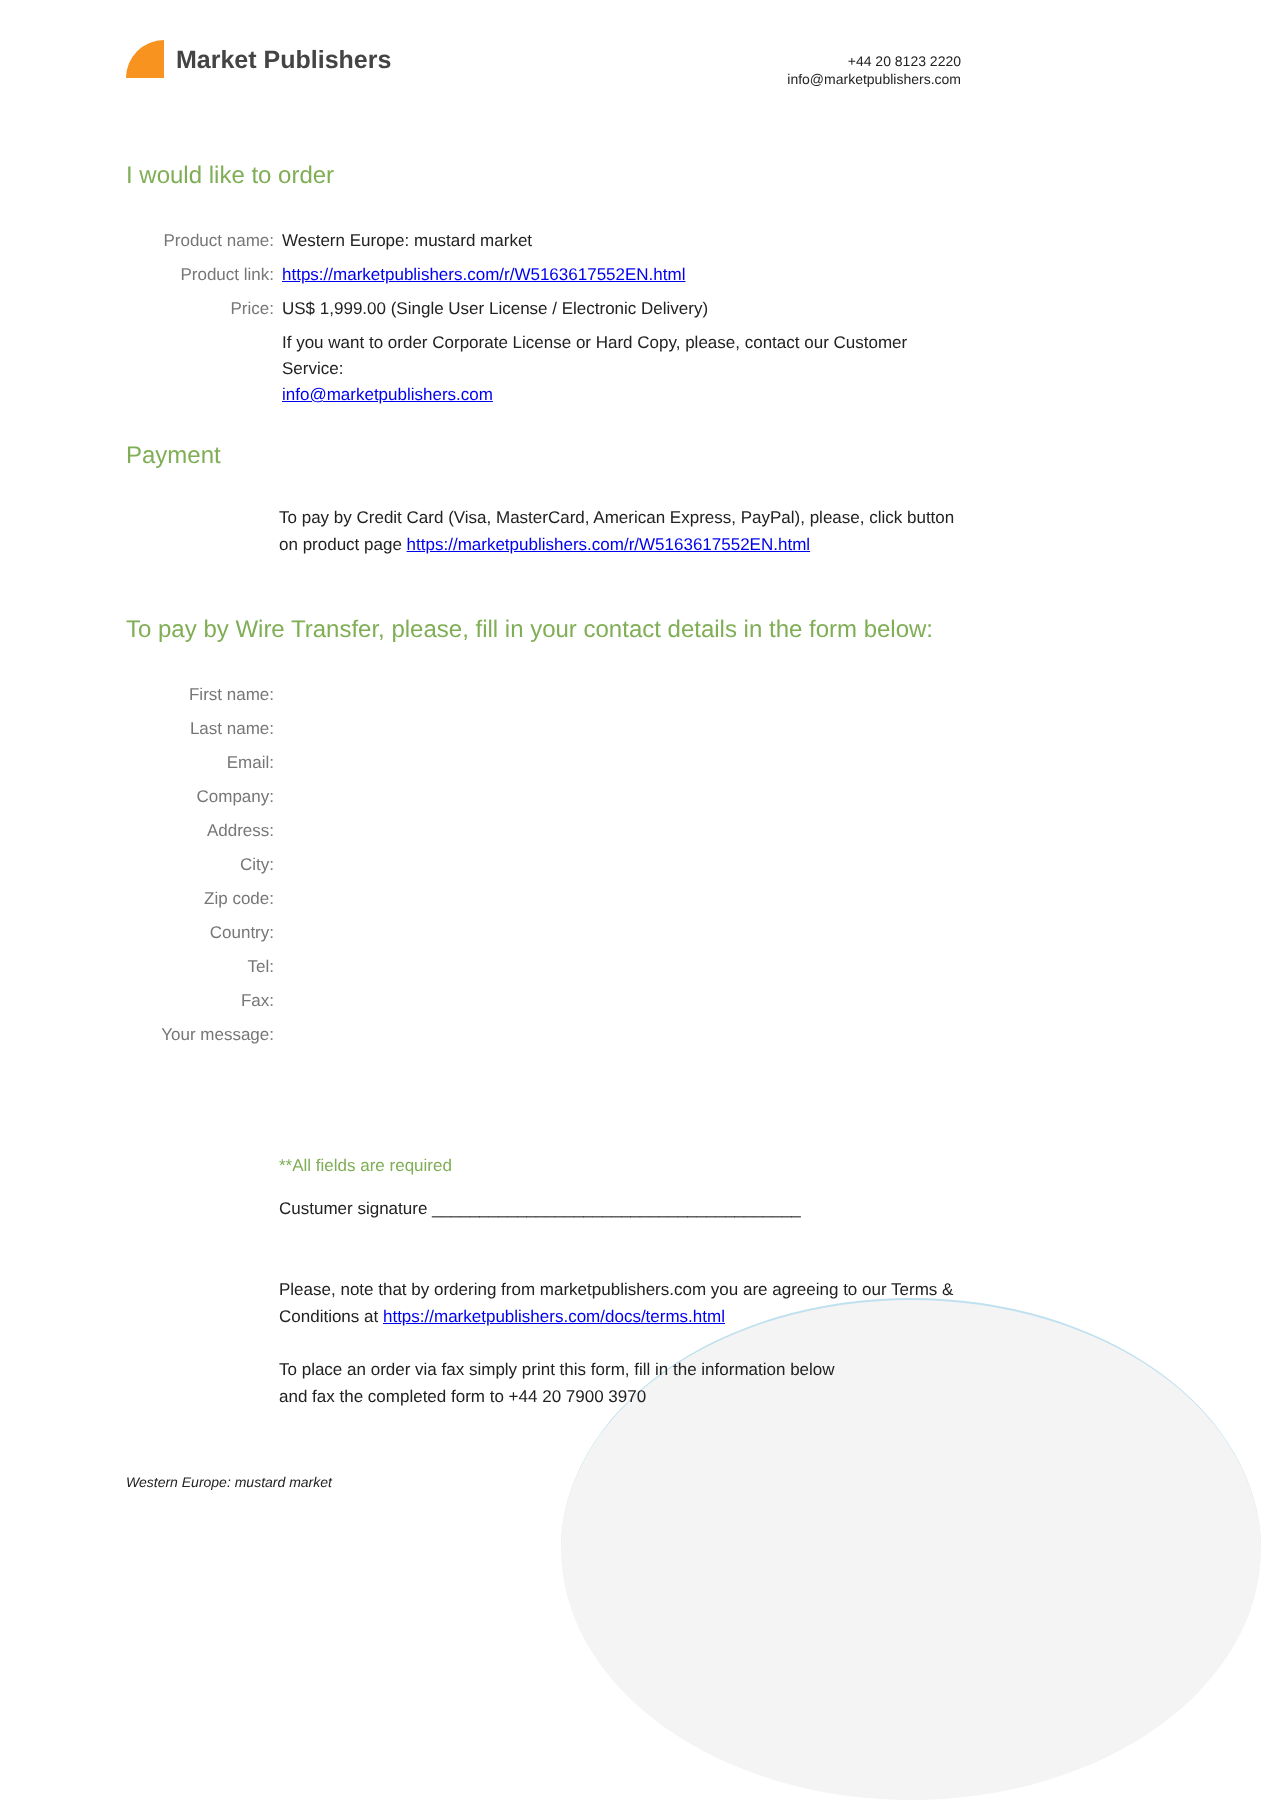Market Publishers
+44 20 8123 2220
info@marketpublishers.com
I would like to order
| Product name: | Western Europe: mustard market |
| Product link: | https://marketpublishers.com/r/W5163617552EN.html |
| Price: | US$ 1,999.00 (Single User License / Electronic Delivery) |
| | If you want to order Corporate License or Hard Copy, please, contact our Customer Service: info@marketpublishers.com |
Payment
To pay by Credit Card (Visa, MasterCard, American Express, PayPal), please, click button on product page https://marketpublishers.com/r/W5163617552EN.html
To pay by Wire Transfer, please, fill in your contact details in the form below:
| First name: | |
| Last name: | |
| Email: | |
| Company: | |
| Address: | |
| City: | |
| Zip code: | |
| Country: | |
| Tel: | |
| Fax: | |
| Your message: | |
**All fields are required
Custumer signature _______________________________________
Please, note that by ordering from marketpublishers.com you are agreeing to our Terms & Conditions at https://marketpublishers.com/docs/terms.html
To place an order via fax simply print this form, fill in the information below
and fax the completed form to +44 20 7900 3970
Western Europe: mustard market